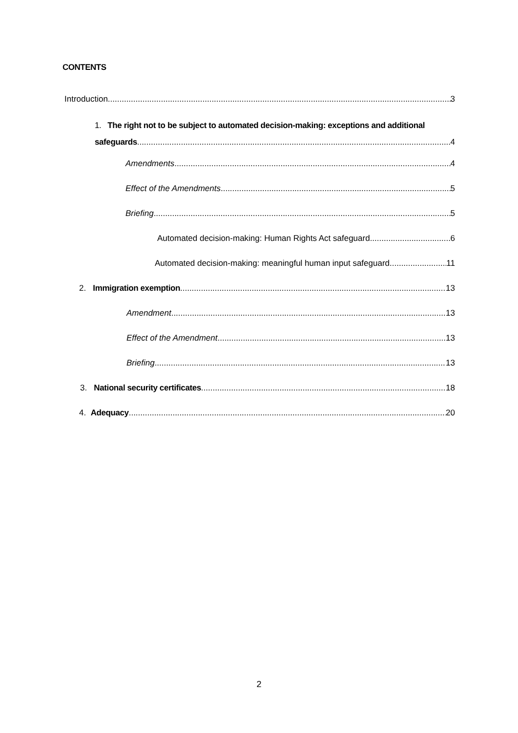CONTENTS
Introduction 3
1. The right not to be subject to automated decision-making: exceptions and additional
safeguards 4
Amendments 4
Effect of the Amendments 5
Briefing 5
Automated decision-making: Human Rights Act safeguard 6
Automated decision-making: meaningful human input safeguard 11
2. Immigration exemption 13
Amendment 13
Effect of the Amendment 13
Briefing 13
3. National security certificates 18
4. Adequacy 20
2